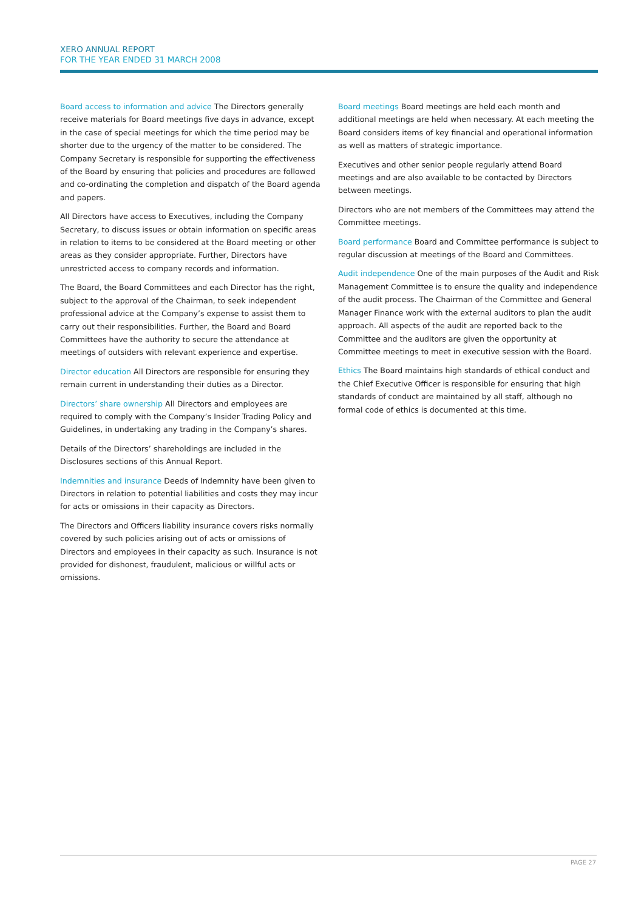XERO ANNUAL REPORT
FOR THE YEAR ENDED 31 MARCH 2008
Board access to information and advice The Directors generally receive materials for Board meetings five days in advance, except in the case of special meetings for which the time period may be shorter due to the urgency of the matter to be considered. The Company Secretary is responsible for supporting the effectiveness of the Board by ensuring that policies and procedures are followed and co-ordinating the completion and dispatch of the Board agenda and papers.
All Directors have access to Executives, including the Company Secretary, to discuss issues or obtain information on specific areas in relation to items to be considered at the Board meeting or other areas as they consider appropriate. Further, Directors have unrestricted access to company records and information.
The Board, the Board Committees and each Director has the right, subject to the approval of the Chairman, to seek independent professional advice at the Company’s expense to assist them to carry out their responsibilities. Further, the Board and Board Committees have the authority to secure the attendance at meetings of outsiders with relevant experience and expertise.
Director education All Directors are responsible for ensuring they remain current in understanding their duties as a Director.
Directors’ share ownership All Directors and employees are required to comply with the Company’s Insider Trading Policy and Guidelines, in undertaking any trading in the Company’s shares.
Details of the Directors’ shareholdings are included in the Disclosures sections of this Annual Report.
Indemnities and insurance Deeds of Indemnity have been given to Directors in relation to potential liabilities and costs they may incur for acts or omissions in their capacity as Directors.
The Directors and Officers liability insurance covers risks normally covered by such policies arising out of acts or omissions of Directors and employees in their capacity as such. Insurance is not provided for dishonest, fraudulent, malicious or willful acts or omissions.
Board meetings Board meetings are held each month and additional meetings are held when necessary. At each meeting the Board considers items of key financial and operational information as well as matters of strategic importance.
Executives and other senior people regularly attend Board meetings and are also available to be contacted by Directors between meetings.
Directors who are not members of the Committees may attend the Committee meetings.
Board performance Board and Committee performance is subject to regular discussion at meetings of the Board and Committees.
Audit independence One of the main purposes of the Audit and Risk Management Committee is to ensure the quality and independence of the audit process. The Chairman of the Committee and General Manager Finance work with the external auditors to plan the audit approach. All aspects of the audit are reported back to the Committee and the auditors are given the opportunity at Committee meetings to meet in executive session with the Board.
Ethics The Board maintains high standards of ethical conduct and the Chief Executive Officer is responsible for ensuring that high standards of conduct are maintained by all staff, although no formal code of ethics is documented at this time.
PAGE 27